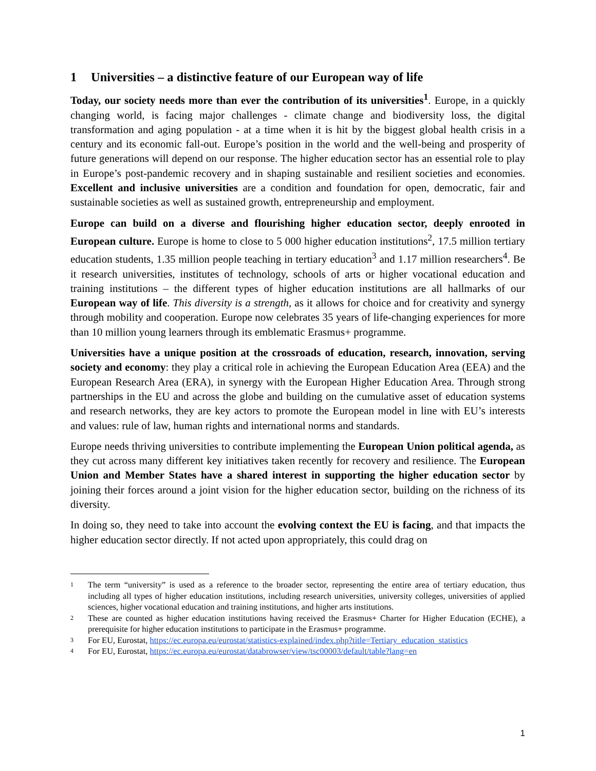1 Universities – a distinctive feature of our European way of life
Today, our society needs more than ever the contribution of its universities<sup>1</sup>. Europe, in a quickly changing world, is facing major challenges - climate change and biodiversity loss, the digital transformation and aging population - at a time when it is hit by the biggest global health crisis in a century and its economic fall-out. Europe’s position in the world and the well-being and prosperity of future generations will depend on our response. The higher education sector has an essential role to play in Europe’s post-pandemic recovery and in shaping sustainable and resilient societies and economies. Excellent and inclusive universities are a condition and foundation for open, democratic, fair and sustainable societies as well as sustained growth, entrepreneurship and employment.
Europe can build on a diverse and flourishing higher education sector, deeply enrooted in European culture. Europe is home to close to 5 000 higher education institutions<sup>2</sup>, 17.5 million tertiary education students, 1.35 million people teaching in tertiary education<sup>3</sup> and 1.17 million researchers<sup>4</sup>. Be it research universities, institutes of technology, schools of arts or higher vocational education and training institutions – the different types of higher education institutions are all hallmarks of our European way of life. This diversity is a strength, as it allows for choice and for creativity and synergy through mobility and cooperation. Europe now celebrates 35 years of life-changing experiences for more than 10 million young learners through its emblematic Erasmus+ programme.
Universities have a unique position at the crossroads of education, research, innovation, serving society and economy: they play a critical role in achieving the European Education Area (EEA) and the European Research Area (ERA), in synergy with the European Higher Education Area. Through strong partnerships in the EU and across the globe and building on the cumulative asset of education systems and research networks, they are key actors to promote the European model in line with EU’s interests and values: rule of law, human rights and international norms and standards.
Europe needs thriving universities to contribute implementing the European Union political agenda, as they cut across many different key initiatives taken recently for recovery and resilience. The European Union and Member States have a shared interest in supporting the higher education sector by joining their forces around a joint vision for the higher education sector, building on the richness of its diversity.
In doing so, they need to take into account the evolving context the EU is facing, and that impacts the higher education sector directly. If not acted upon appropriately, this could drag on
1 The term “university” is used as a reference to the broader sector, representing the entire area of tertiary education, thus including all types of higher education institutions, including research universities, university colleges, universities of applied sciences, higher vocational education and training institutions, and higher arts institutions.
2 These are counted as higher education institutions having received the Erasmus+ Charter for Higher Education (ECHE), a prerequisite for higher education institutions to participate in the Erasmus+ programme.
3 For EU, Eurostat, https://ec.europa.eu/eurostat/statistics-explained/index.php?title=Tertiary_education_statistics
4 For EU, Eurostat, https://ec.europa.eu/eurostat/databrowser/view/tsc00003/default/table?lang=en
1